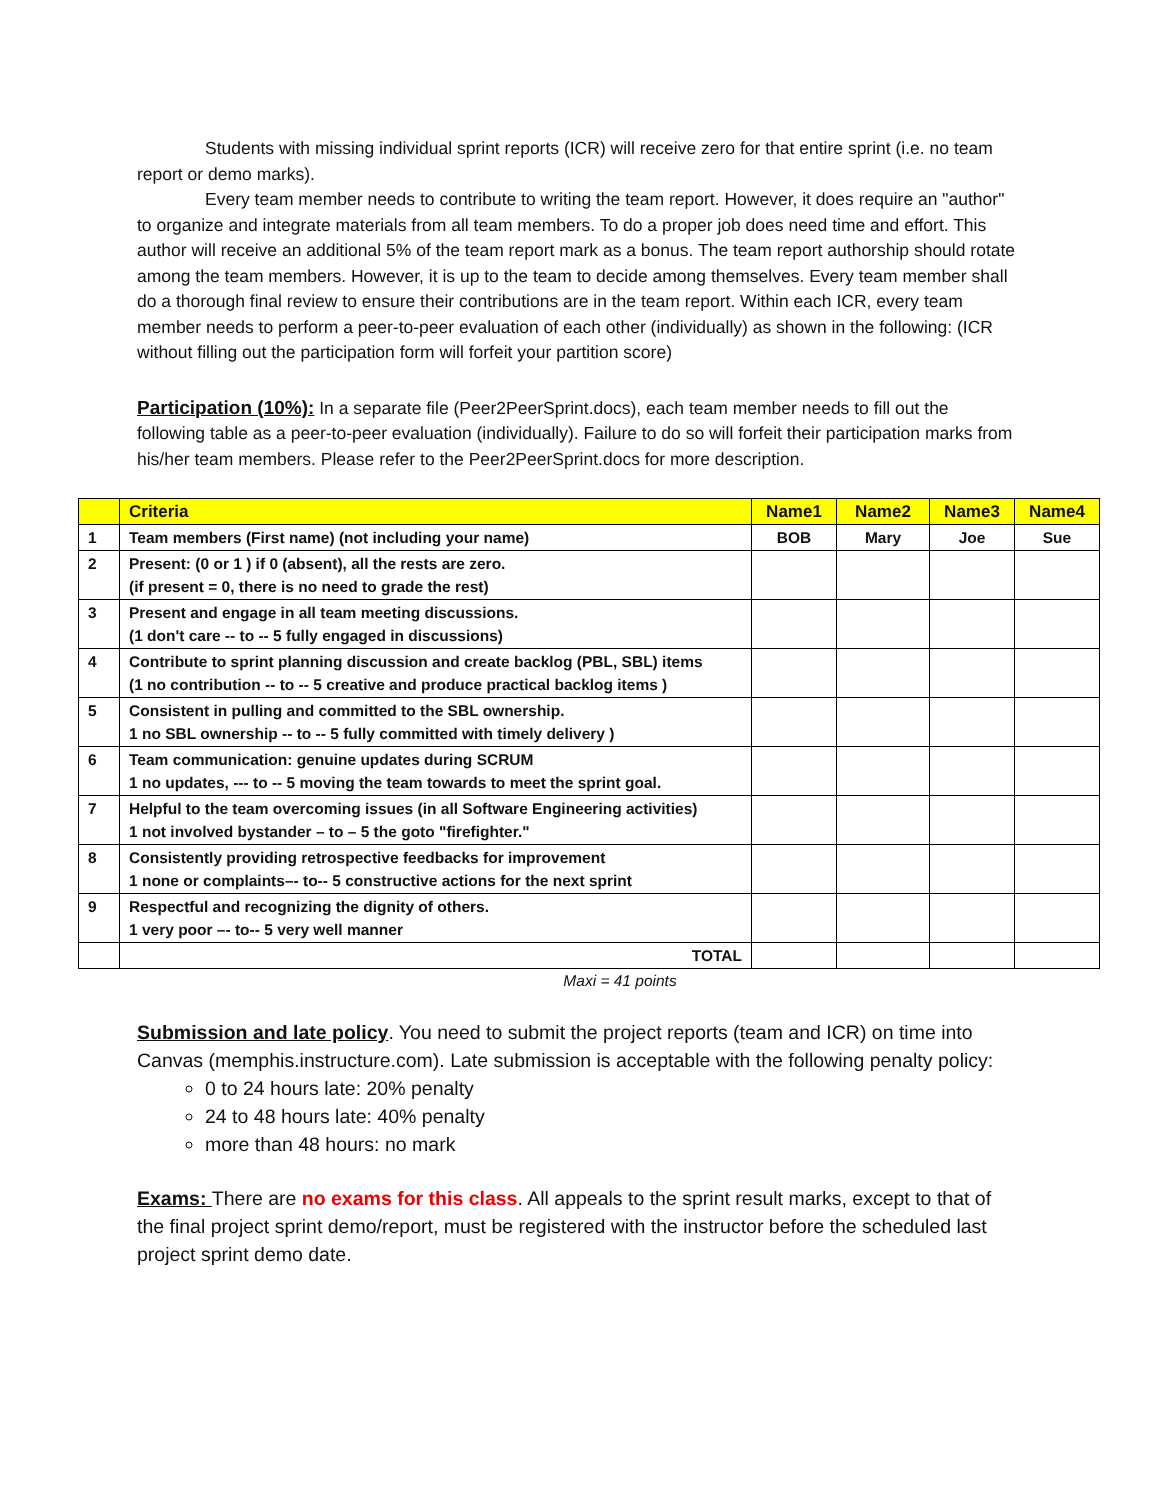Students with missing individual sprint reports (ICR) will receive zero for that entire sprint (i.e. no team report or demo marks).
Every team member needs to contribute to writing the team report. However, it does require an "author" to organize and integrate materials from all team members. To do a proper job does need time and effort. This author will receive an additional 5% of the team report mark as a bonus. The team report authorship should rotate among the team members. However, it is up to the team to decide among themselves. Every team member shall do a thorough final review to ensure their contributions are in the team report. Within each ICR, every team member needs to perform a peer-to-peer evaluation of each other (individually) as shown in the following: (ICR without filling out the participation form will forfeit your partition score)
Participation (10%): In a separate file (Peer2PeerSprint.docs), each team member needs to fill out the following table as a peer-to-peer evaluation (individually). Failure to do so will forfeit their participation marks from his/her team members. Please refer to the Peer2PeerSprint.docs for more description.
| | Criteria | Name1 | Name2 | Name3 | Name4 |
| 1 | Team members (First name) (not including your name) | BOB | Mary | Joe | Sue |
| 2 | Present: (0 or 1 ) if 0 (absent), all the rests are zero. (if present = 0, there is no need to grade the rest) | | | | |
| 3 | Present and engage in all team meeting discussions. (1 don't care -- to -- 5 fully engaged in discussions) | | | | |
| 4 | Contribute to sprint planning discussion and create backlog (PBL, SBL) items (1 no contribution -- to -- 5 creative and produce practical backlog items ) | | | | |
| 5 | Consistent in pulling and committed to the SBL ownership. 1 no SBL ownership -- to -- 5 fully committed with timely delivery ) | | | | |
| 6 | Team communication: genuine updates during SCRUM 1 no updates, --- to -- 5 moving the team towards to meet the sprint goal. | | | | |
| 7 | Helpful to the team overcoming issues (in all Software Engineering activities) 1 not involved bystander – to – 5 the goto "firefighter." | | | | |
| 8 | Consistently providing retrospective feedbacks for improvement 1 none or complaints–- to-- 5 constructive actions for the next sprint | | | | |
| 9 | Respectful and recognizing the dignity of others. 1 very poor –- to-- 5 very well manner | | | | |
| | TOTAL | | | | |
Maxi = 41 points
Submission and late policy. You need to submit the project reports (team and ICR) on time into Canvas (memphis.instructure.com). Late submission is acceptable with the following penalty policy:
0 to 24 hours late: 20% penalty
24 to 48 hours late: 40% penalty
more than 48 hours: no mark
Exams: There are no exams for this class. All appeals to the sprint result marks, except to that of the final project sprint demo/report, must be registered with the instructor before the scheduled last project sprint demo date.